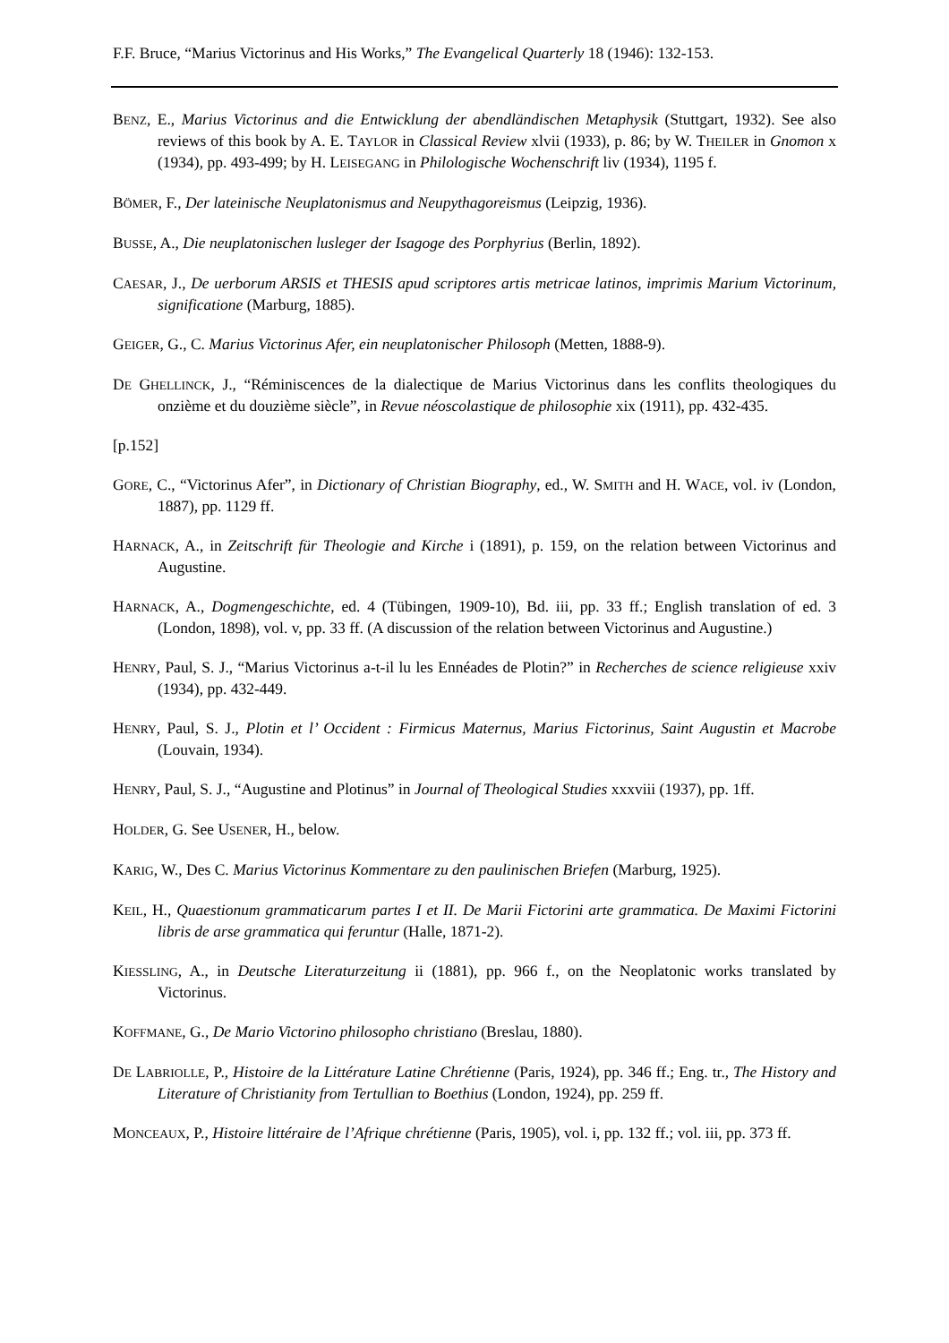F.F. Bruce, “Marius Victorinus and His Works,” The Evangelical Quarterly 18 (1946): 132-153.
BENZ, E., Marius Victorinus and die Entwicklung der abendländischen Metaphysik (Stuttgart, 1932). See also reviews of this book by A. E. TAYLOR in Classical Review xlvii (1933), p. 86; by W. THEILER in Gnomon x (1934), pp. 493-499; by H. LEISEGANG in Philologische Wochenschrift liv (1934), 1195 f.
BÖMER, F., Der lateinische Neuplatonismus and Neupythagoreismus (Leipzig, 1936).
BUSSE, A., Die neuplatonischen lusleger der Isagoge des Porphyrius (Berlin, 1892).
CAESAR, J., De uerborum ARSIS et THESIS apud scriptores artis metricae latinos, imprimis Marium Victorinum, significatione (Marburg, 1885).
GEIGER, G., C. Marius Victorinus Afer, ein neuplatonischer Philosoph (Metten, 1888-9).
DE GHELLINCK, J., “Réminiscences de la dialectique de Marius Victorinus dans les conflits theologiques du onzième et du douzième siècle”, in Revue néoscolastique de philosophie xix (1911), pp. 432-435.
[p.152]
GORE, C., “Victorinus Afer”, in Dictionary of Christian Biography, ed., W. SMITH and H. WACE, vol. iv (London, 1887), pp. 1129 ff.
HARNACK, A., in Zeitschrift für Theologie and Kirche i (1891), p. 159, on the relation between Victorinus and Augustine.
HARNACK, A., Dogmengeschichte, ed. 4 (Tübingen, 1909-10), Bd. iii, pp. 33 ff.; English translation of ed. 3 (London, 1898), vol. v, pp. 33 ff. (A discussion of the relation between Victorinus and Augustine.)
HENRY, Paul, S. J., “Marius Victorinus a-t-il lu les Ennéades de Plotin?” in Recherches de science religieuse xxiv (1934), pp. 432-449.
HENRY, Paul, S. J., Plotin et l’ Occident : Firmicus Maternus, Marius Fictorinus, Saint Augustin et Macrobe (Louvain, 1934).
HENRY, Paul, S. J., “Augustine and Plotinus” in Journal of Theological Studies xxxviii (1937), pp. 1ff.
HOLDER, G. See USENER, H., below.
KARIG, W., Des C. Marius Victorinus Kommentare zu den paulinischen Briefen (Marburg, 1925).
KEIL, H., Quaestionum grammaticarum partes I et II. De Marii Fictorini arte grammatica. De Maximi Fictorini libris de arse grammatica qui feruntur (Halle, 1871-2).
KIESSLING, A., in Deutsche Literaturzeitung ii (1881), pp. 966 f., on the Neoplatonic works translated by Victorinus.
KOFFMANE, G., De Mario Victorino philosopho christiano (Breslau, 1880).
DE LABRIOLLE, P., Histoire de la Littérature Latine Chrétienne (Paris, 1924), pp. 346 ff.; Eng. tr., The History and Literature of Christianity from Tertullian to Boethius (London, 1924), pp. 259 ff.
MONCEAUX, P., Histoire littéraire de l’Afrique chrétienne (Paris, 1905), vol. i, pp. 132 ff.; vol. iii, pp. 373 ff.